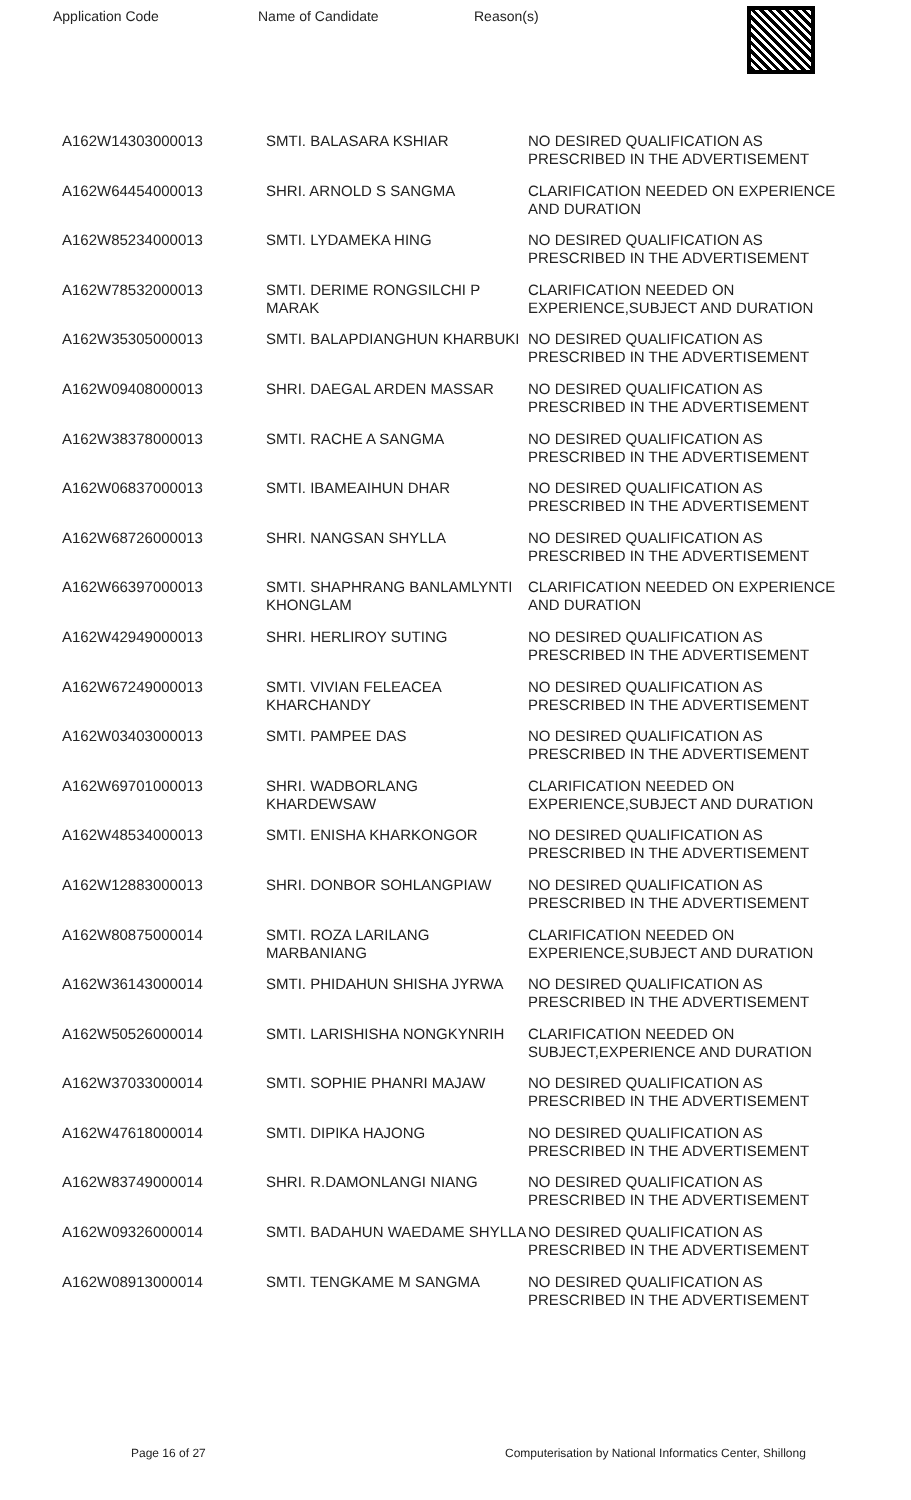Application Code Name of Candidate Reason(s)
| A162W14303000013 | SMTI. BALASARA KSHIAR | NO DESIRED QUALIFICATION AS PRESCRIBED IN THE ADVERTISEMENT |
| A162W64454000013 | SHRI. ARNOLD S SANGMA | CLARIFICATION NEEDED ON EXPERIENCE AND DURATION |
| A162W85234000013 | SMTI. LYDAMEKA HING | NO DESIRED QUALIFICATION AS PRESCRIBED IN THE ADVERTISEMENT |
| A162W78532000013 | SMTI. DERIME RONGSILCHI P MARAK | CLARIFICATION NEEDED ON EXPERIENCE,SUBJECT AND DURATION |
| A162W35305000013 | SMTI. BALAPDIANGHUN KHARBUKI | NO DESIRED QUALIFICATION AS PRESCRIBED IN THE ADVERTISEMENT |
| A162W09408000013 | SHRI. DAEGAL ARDEN MASSAR | NO DESIRED QUALIFICATION AS PRESCRIBED IN THE ADVERTISEMENT |
| A162W38378000013 | SMTI. RACHE A SANGMA | NO DESIRED QUALIFICATION AS PRESCRIBED IN THE ADVERTISEMENT |
| A162W06837000013 | SMTI. IBAMEAIHUN DHAR | NO DESIRED QUALIFICATION AS PRESCRIBED IN THE ADVERTISEMENT |
| A162W68726000013 | SHRI. NANGSAN SHYLLA | NO DESIRED QUALIFICATION AS PRESCRIBED IN THE ADVERTISEMENT |
| A162W66397000013 | SMTI. SHAPHRANG BANLAMLYNTI KHONGLAM | CLARIFICATION NEEDED ON EXPERIENCE AND DURATION |
| A162W42949000013 | SHRI. HERLIROY SUTING | NO DESIRED QUALIFICATION AS PRESCRIBED IN THE ADVERTISEMENT |
| A162W67249000013 | SMTI. VIVIAN FELEACEA KHARCHANDY | NO DESIRED QUALIFICATION AS PRESCRIBED IN THE ADVERTISEMENT |
| A162W03403000013 | SMTI. PAMPEE DAS | NO DESIRED QUALIFICATION AS PRESCRIBED IN THE ADVERTISEMENT |
| A162W69701000013 | SHRI. WADBORLANG KHARDEWSAW | CLARIFICATION NEEDED ON EXPERIENCE,SUBJECT AND DURATION |
| A162W48534000013 | SMTI. ENISHA KHARKONGOR | NO DESIRED QUALIFICATION AS PRESCRIBED IN THE ADVERTISEMENT |
| A162W12883000013 | SHRI. DONBOR SOHLANGPIAW | NO DESIRED QUALIFICATION AS PRESCRIBED IN THE ADVERTISEMENT |
| A162W80875000014 | SMTI. ROZA LARILANG MARBANIANG | CLARIFICATION NEEDED ON EXPERIENCE,SUBJECT AND DURATION |
| A162W36143000014 | SMTI. PHIDAHUN SHISHA JYRWA | NO DESIRED QUALIFICATION AS PRESCRIBED IN THE ADVERTISEMENT |
| A162W50526000014 | SMTI. LARISHISHA NONGKYNRIH | CLARIFICATION NEEDED ON SUBJECT,EXPERIENCE AND DURATION |
| A162W37033000014 | SMTI. SOPHIE PHANRI MAJAW | NO DESIRED QUALIFICATION AS PRESCRIBED IN THE ADVERTISEMENT |
| A162W47618000014 | SMTI. DIPIKA HAJONG | NO DESIRED QUALIFICATION AS PRESCRIBED IN THE ADVERTISEMENT |
| A162W83749000014 | SHRI. R.DAMONLANGI NIANG | NO DESIRED QUALIFICATION AS PRESCRIBED IN THE ADVERTISEMENT |
| A162W09326000014 | SMTI. BADAHUN WAEDAME SHYLLA | NO DESIRED QUALIFICATION AS PRESCRIBED IN THE ADVERTISEMENT |
| A162W08913000014 | SMTI. TENGKAME M SANGMA | NO DESIRED QUALIFICATION AS PRESCRIBED IN THE ADVERTISEMENT |
Page 16 of 27 Computerisation by National Informatics Center, Shillong